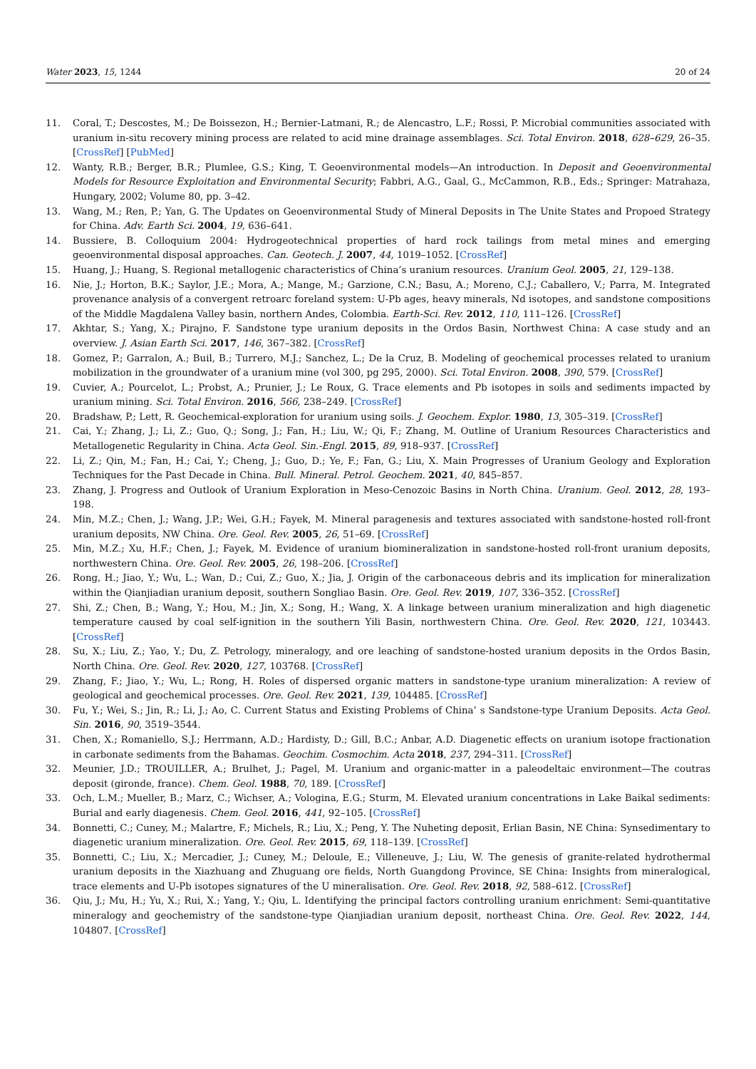Water 2023, 15, 1244 20 of 24
11. Coral, T.; Descostes, M.; De Boissezon, H.; Bernier-Latmani, R.; de Alencastro, L.F.; Rossi, P. Microbial communities associated with uranium in-situ recovery mining process are related to acid mine drainage assemblages. Sci. Total Environ. 2018, 628–629, 26–35. [CrossRef] [PubMed]
12. Wanty, R.B.; Berger, B.R.; Plumlee, G.S.; King, T. Geoenvironmental models—An introduction. In Deposit and Geoenvironmental Models for Resource Exploitation and Environmental Security; Fabbri, A.G., Gaal, G., McCammon, R.B., Eds.; Springer: Matrahaza, Hungary, 2002; Volume 80, pp. 3–42.
13. Wang, M.; Ren, P.; Yan, G. The Updates on Geoenvironmental Study of Mineral Deposits in The Unite States and Propoed Strategy for China. Adv. Earth Sci. 2004, 19, 636–641.
14. Bussiere, B. Colloquium 2004: Hydrogeotechnical properties of hard rock tailings from metal mines and emerging geoenvironmental disposal approaches. Can. Geotech. J. 2007, 44, 1019–1052. [CrossRef]
15. Huang, J.; Huang, S. Regional metallogenic characteristics of China’s uranium resources. Uranium Geol. 2005, 21, 129–138.
16. Nie, J.; Horton, B.K.; Saylor, J.E.; Mora, A.; Mange, M.; Garzione, C.N.; Basu, A.; Moreno, C.J.; Caballero, V.; Parra, M. Integrated provenance analysis of a convergent retroarc foreland system: U-Pb ages, heavy minerals, Nd isotopes, and sandstone compositions of the Middle Magdalena Valley basin, northern Andes, Colombia. Earth-Sci. Rev. 2012, 110, 111–126. [CrossRef]
17. Akhtar, S.; Yang, X.; Pirajno, F. Sandstone type uranium deposits in the Ordos Basin, Northwest China: A case study and an overview. J. Asian Earth Sci. 2017, 146, 367–382. [CrossRef]
18. Gomez, P.; Garralon, A.; Buil, B.; Turrero, M.J.; Sanchez, L.; De la Cruz, B. Modeling of geochemical processes related to uranium mobilization in the groundwater of a uranium mine (vol 300, pg 295, 2000). Sci. Total Environ. 2008, 390, 579. [CrossRef]
19. Cuvier, A.; Pourcelot, L.; Probst, A.; Prunier, J.; Le Roux, G. Trace elements and Pb isotopes in soils and sediments impacted by uranium mining. Sci. Total Environ. 2016, 566, 238–249. [CrossRef]
20. Bradshaw, P.; Lett, R. Geochemical-exploration for uranium using soils. J. Geochem. Explor. 1980, 13, 305–319. [CrossRef]
21. Cai, Y.; Zhang, J.; Li, Z.; Guo, Q.; Song, J.; Fan, H.; Liu, W.; Qi, F.; Zhang, M. Outline of Uranium Resources Characteristics and Metallogenetic Regularity in China. Acta Geol. Sin.-Engl. 2015, 89, 918–937. [CrossRef]
22. Li, Z.; Qin, M.; Fan, H.; Cai, Y.; Cheng, J.; Guo, D.; Ye, F.; Fan, G.; Liu, X. Main Progresses of Uranium Geology and Exploration Techniques for the Past Decade in China. Bull. Mineral. Petrol. Geochem. 2021, 40, 845–857.
23. Zhang, J. Progress and Outlook of Uranium Exploration in Meso-Cenozoic Basins in North China. Uranium. Geol. 2012, 28, 193–198.
24. Min, M.Z.; Chen, J.; Wang, J.P.; Wei, G.H.; Fayek, M. Mineral paragenesis and textures associated with sandstone-hosted roll-front uranium deposits, NW China. Ore. Geol. Rev. 2005, 26, 51–69. [CrossRef]
25. Min, M.Z.; Xu, H.F.; Chen, J.; Fayek, M. Evidence of uranium biomineralization in sandstone-hosted roll-front uranium deposits, northwestern China. Ore. Geol. Rev. 2005, 26, 198–206. [CrossRef]
26. Rong, H.; Jiao, Y.; Wu, L.; Wan, D.; Cui, Z.; Guo, X.; Jia, J. Origin of the carbonaceous debris and its implication for mineralization within the Qianjiadian uranium deposit, southern Songliao Basin. Ore. Geol. Rev. 2019, 107, 336–352. [CrossRef]
27. Shi, Z.; Chen, B.; Wang, Y.; Hou, M.; Jin, X.; Song, H.; Wang, X. A linkage between uranium mineralization and high diagenetic temperature caused by coal self-ignition in the southern Yili Basin, northwestern China. Ore. Geol. Rev. 2020, 121, 103443. [CrossRef]
28. Su, X.; Liu, Z.; Yao, Y.; Du, Z. Petrology, mineralogy, and ore leaching of sandstone-hosted uranium deposits in the Ordos Basin, North China. Ore. Geol. Rev. 2020, 127, 103768. [CrossRef]
29. Zhang, F.; Jiao, Y.; Wu, L.; Rong, H. Roles of dispersed organic matters in sandstone-type uranium mineralization: A review of geological and geochemical processes. Ore. Geol. Rev. 2021, 139, 104485. [CrossRef]
30. Fu, Y.; Wei, S.; Jin, R.; Li, J.; Ao, C. Current Status and Existing Problems of China’ s Sandstone-type Uranium Deposits. Acta Geol. Sin. 2016, 90, 3519–3544.
31. Chen, X.; Romaniello, S.J.; Herrmann, A.D.; Hardisty, D.; Gill, B.C.; Anbar, A.D. Diagenetic effects on uranium isotope fractionation in carbonate sediments from the Bahamas. Geochim. Cosmochim. Acta 2018, 237, 294–311. [CrossRef]
32. Meunier, J.D.; TROUILLER, A.; Brulhet, J.; Pagel, M. Uranium and organic-matter in a paleodeltaic environment—The coutras deposit (gironde, france). Chem. Geol. 1988, 70, 189. [CrossRef]
33. Och, L.M.; Mueller, B.; Marz, C.; Wichser, A.; Vologina, E.G.; Sturm, M. Elevated uranium concentrations in Lake Baikal sediments: Burial and early diagenesis. Chem. Geol. 2016, 441, 92–105. [CrossRef]
34. Bonnetti, C.; Cuney, M.; Malartre, F.; Michels, R.; Liu, X.; Peng, Y. The Nuheting deposit, Erlian Basin, NE China: Synsedimentary to diagenetic uranium mineralization. Ore. Geol. Rev. 2015, 69, 118–139. [CrossRef]
35. Bonnetti, C.; Liu, X.; Mercadier, J.; Cuney, M.; Deloule, E.; Villeneuve, J.; Liu, W. The genesis of granite-related hydrothermal uranium deposits in the Xiazhuang and Zhuguang ore fields, North Guangdong Province, SE China: Insights from mineralogical, trace elements and U-Pb isotopes signatures of the U mineralisation. Ore. Geol. Rev. 2018, 92, 588–612. [CrossRef]
36. Qiu, J.; Mu, H.; Yu, X.; Rui, X.; Yang, Y.; Qiu, L. Identifying the principal factors controlling uranium enrichment: Semi-quantitative mineralogy and geochemistry of the sandstone-type Qianjiadian uranium deposit, northeast China. Ore. Geol. Rev. 2022, 144, 104807. [CrossRef]